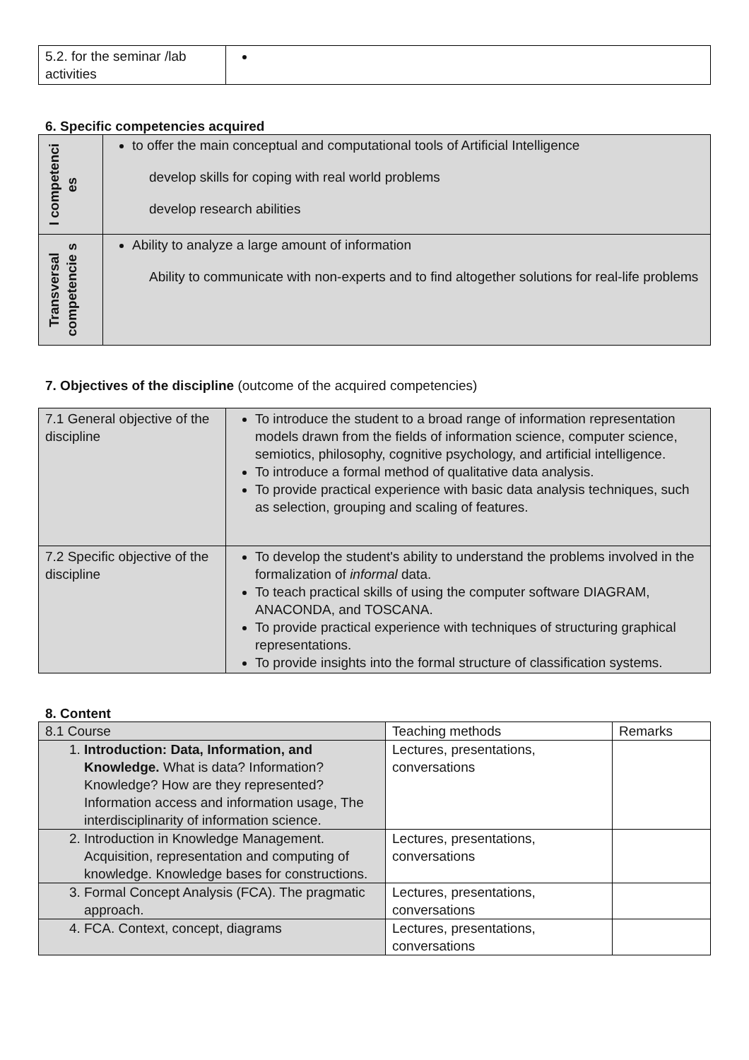| 5.2. for the seminar /lab activities | |
6. Specific competencies acquired
| I competenci es | to offer the main conceptual and computational tools of Artificial Intelligence develop skills for coping with real world problems develop research abilities |
| Transversal competencie s | Ability to analyze a large amount of information Ability to communicate with non-experts and to find altogether solutions for real-life problems |
7. Objectives of the discipline (outcome of the acquired competencies)
| 7.1 General objective of the discipline | To introduce the student to a broad range of information representation models drawn from the fields of information science, computer science, semiotics, philosophy, cognitive psychology, and artificial intelligence. To introduce a formal method of qualitative data analysis. To provide practical experience with basic data analysis techniques, such as selection, grouping and scaling of features. |
| 7.2 Specific objective of the discipline | To develop the student's ability to understand the problems involved in the formalization of informal data. To teach practical skills of using the computer software DIAGRAM, ANACONDA, and TOSCANA. To provide practical experience with techniques of structuring graphical representations. To provide insights into the formal structure of classification systems. |
8. Content
| 8.1 Course | Teaching methods | Remarks |
| --- | --- | --- |
| 1. Introduction: Data, Information, and Knowledge. What is data? Information? Knowledge? How are they represented? Information access and information usage, The interdisciplinarity of information science. | Lectures, presentations, conversations | |
| 2. Introduction in Knowledge Management. Acquisition, representation and computing of knowledge. Knowledge bases for constructions. | Lectures, presentations, conversations | |
| 3. Formal Concept Analysis (FCA). The pragmatic approach. | Lectures, presentations, conversations | |
| 4. FCA. Context, concept, diagrams | Lectures, presentations, conversations | |